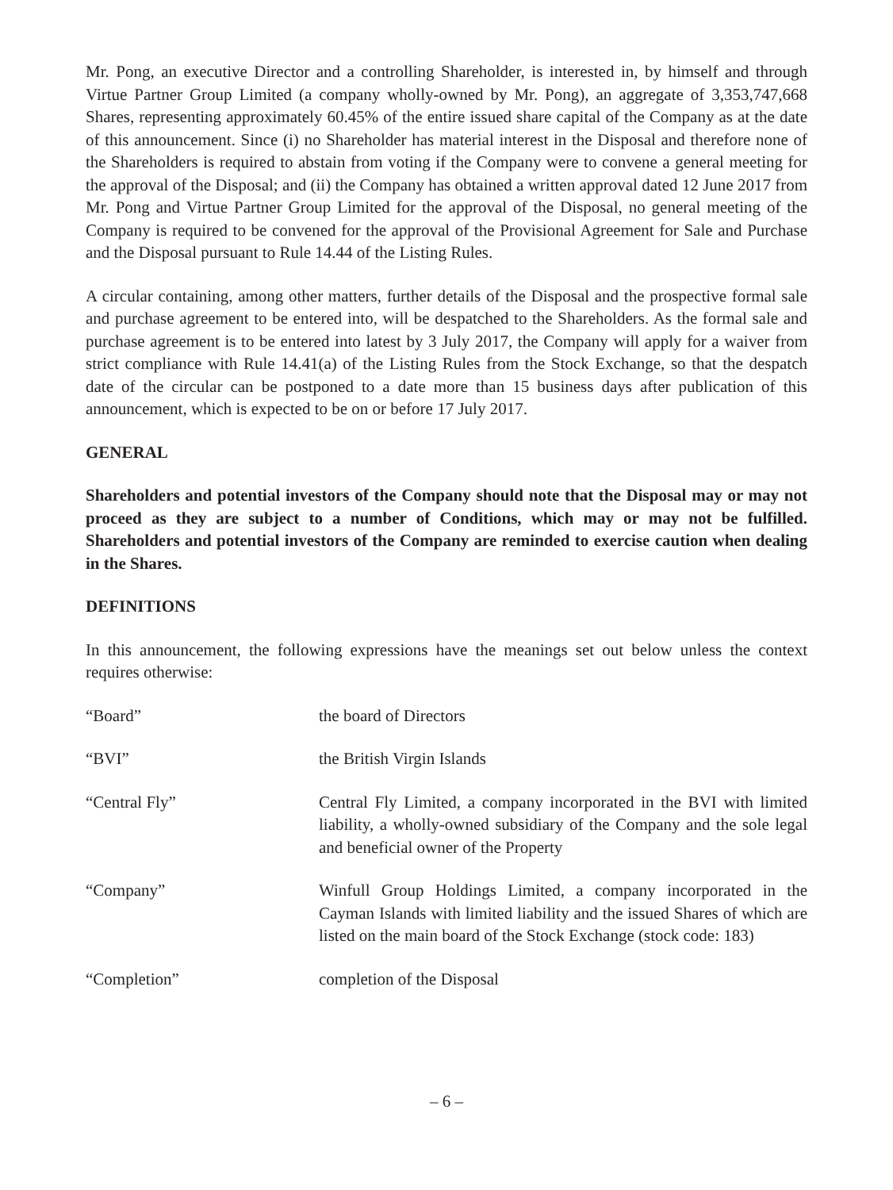Mr. Pong, an executive Director and a controlling Shareholder, is interested in, by himself and through Virtue Partner Group Limited (a company wholly-owned by Mr. Pong), an aggregate of 3,353,747,668 Shares, representing approximately 60.45% of the entire issued share capital of the Company as at the date of this announcement. Since (i) no Shareholder has material interest in the Disposal and therefore none of the Shareholders is required to abstain from voting if the Company were to convene a general meeting for the approval of the Disposal; and (ii) the Company has obtained a written approval dated 12 June 2017 from Mr. Pong and Virtue Partner Group Limited for the approval of the Disposal, no general meeting of the Company is required to be convened for the approval of the Provisional Agreement for Sale and Purchase and the Disposal pursuant to Rule 14.44 of the Listing Rules.
A circular containing, among other matters, further details of the Disposal and the prospective formal sale and purchase agreement to be entered into, will be despatched to the Shareholders. As the formal sale and purchase agreement is to be entered into latest by 3 July 2017, the Company will apply for a waiver from strict compliance with Rule 14.41(a) of the Listing Rules from the Stock Exchange, so that the despatch date of the circular can be postponed to a date more than 15 business days after publication of this announcement, which is expected to be on or before 17 July 2017.
GENERAL
Shareholders and potential investors of the Company should note that the Disposal may or may not proceed as they are subject to a number of Conditions, which may or may not be fulfilled. Shareholders and potential investors of the Company are reminded to exercise caution when dealing in the Shares.
DEFINITIONS
In this announcement, the following expressions have the meanings set out below unless the context requires otherwise:
| “Board” | the board of Directors |
| “BVI” | the British Virgin Islands |
| “Central Fly” | Central Fly Limited, a company incorporated in the BVI with limited liability, a wholly-owned subsidiary of the Company and the sole legal and beneficial owner of the Property |
| “Company” | Winfull Group Holdings Limited, a company incorporated in the Cayman Islands with limited liability and the issued Shares of which are listed on the main board of the Stock Exchange (stock code: 183) |
| “Completion” | completion of the Disposal |
– 6 –